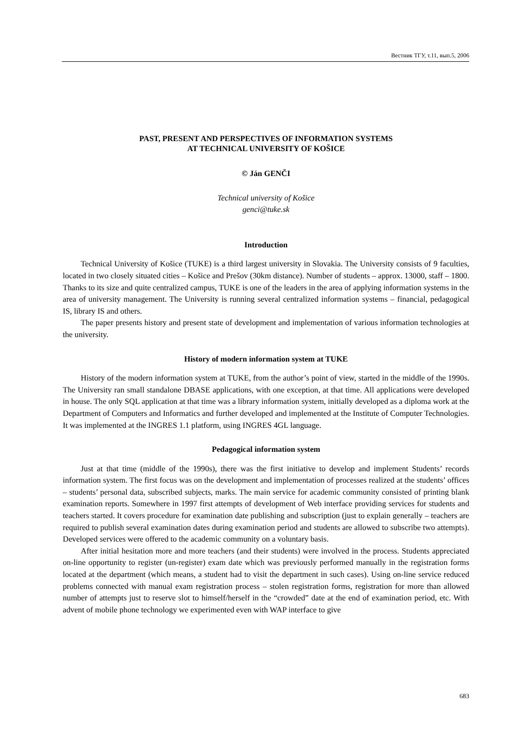Вестник ТГУ, т.11, вып.5, 2006
PAST, PRESENT AND PERSPECTIVES OF INFORMATION SYSTEMS
AT TECHNICAL UNIVERSITY OF KOŠICE
© Ján GENČI
Technical university of Košice
genci@tuke.sk
Introduction
Technical University of Košice (TUKE) is a third largest university in Slovakia. The University consists of 9 faculties, located in two closely situated cities – Košice and Prešov (30km distance). Number of students – approx. 13000, staff – 1800. Thanks to its size and quite centralized campus, TUKE is one of the leaders in the area of applying information systems in the area of university management. The University is running several centralized information systems – financial, pedagogical IS, library IS and others.
The paper presents history and present state of development and implementation of various information technologies at the university.
History of modern information system at TUKE
History of the modern information system at TUKE, from the author’s point of view, started in the middle of the 1990s. The University ran small standalone DBASE applications, with one exception, at that time. All applications were developed in house. The only SQL application at that time was a library information system, initially developed as a diploma work at the Department of Computers and Informatics and further developed and implemented at the Institute of Computer Technologies. It was implemented at the INGRES 1.1 platform, using INGRES 4GL language.
Pedagogical information system
Just at that time (middle of the 1990s), there was the first initiative to develop and implement Students’ records information system. The first focus was on the development and implementation of processes realized at the students’ offices – students’ personal data, subscribed subjects, marks. The main service for academic community consisted of printing blank examination reports. Somewhere in 1997 first attempts of development of Web interface providing services for students and teachers started. It covers procedure for examination date publishing and subscription (just to explain generally – teachers are required to publish several examination dates during examination period and students are allowed to subscribe two attempts). Developed services were offered to the academic community on a voluntary basis.
After initial hesitation more and more teachers (and their students) were involved in the process. Students appreciated on-line opportunity to register (un-register) exam date which was previously performed manually in the registration forms located at the department (which means, a student had to visit the department in such cases). Using on-line service reduced problems connected with manual exam registration process – stolen registration forms, registration for more than allowed number of attempts just to reserve slot to himself/herself in the “crowded” date at the end of examination period, etc. With advent of mobile phone technology we experimented even with WAP interface to give
683